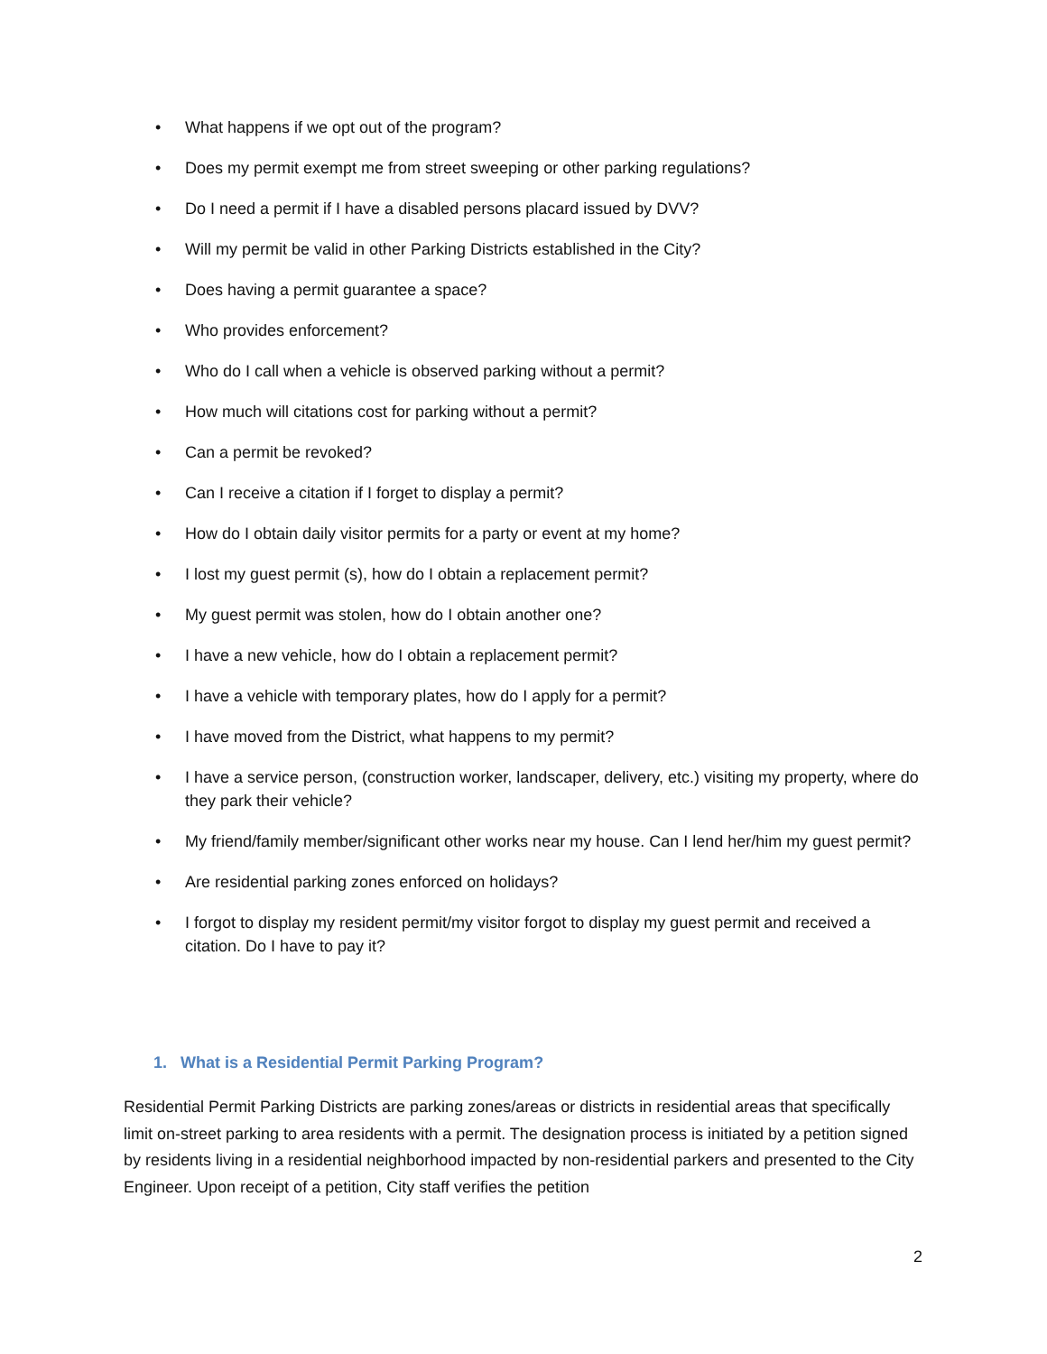• What happens if we opt out of the program?
• Does my permit exempt me from street sweeping or other parking regulations?
• Do I need a permit if I have a disabled persons placard issued by DVV?
• Will my permit be valid in other Parking Districts established in the City?
• Does having a permit guarantee a space?
• Who provides enforcement?
• Who do I call when a vehicle is observed parking without a permit?
• How much will citations cost for parking without a permit?
• Can a permit be revoked?
• Can I receive a citation if I forget to display a permit?
• How do I obtain daily visitor permits for a party or event at my home?
• I lost my guest permit (s), how do I obtain a replacement permit?
• My guest permit was stolen, how do I obtain another one?
• I have a new vehicle, how do I obtain a replacement permit?
• I have a vehicle with temporary plates, how do I apply for a permit?
• I have moved from the District, what happens to my permit?
• I have a service person, (construction worker, landscaper, delivery, etc.) visiting my property, where do they park their vehicle?
• My friend/family member/significant other works near my house. Can I lend her/him my guest permit?
• Are residential parking zones enforced on holidays?
• I forgot to display my resident permit/my visitor forgot to display my guest permit and received a citation. Do I have to pay it?
1. What is a Residential Permit Parking Program?
Residential Permit Parking Districts are parking zones/areas or districts in residential areas that specifically limit on-street parking to area residents with a permit. The designation process is initiated by a petition signed by residents living in a residential neighborhood impacted by non-residential parkers and presented to the City Engineer. Upon receipt of a petition, City staff verifies the petition
2